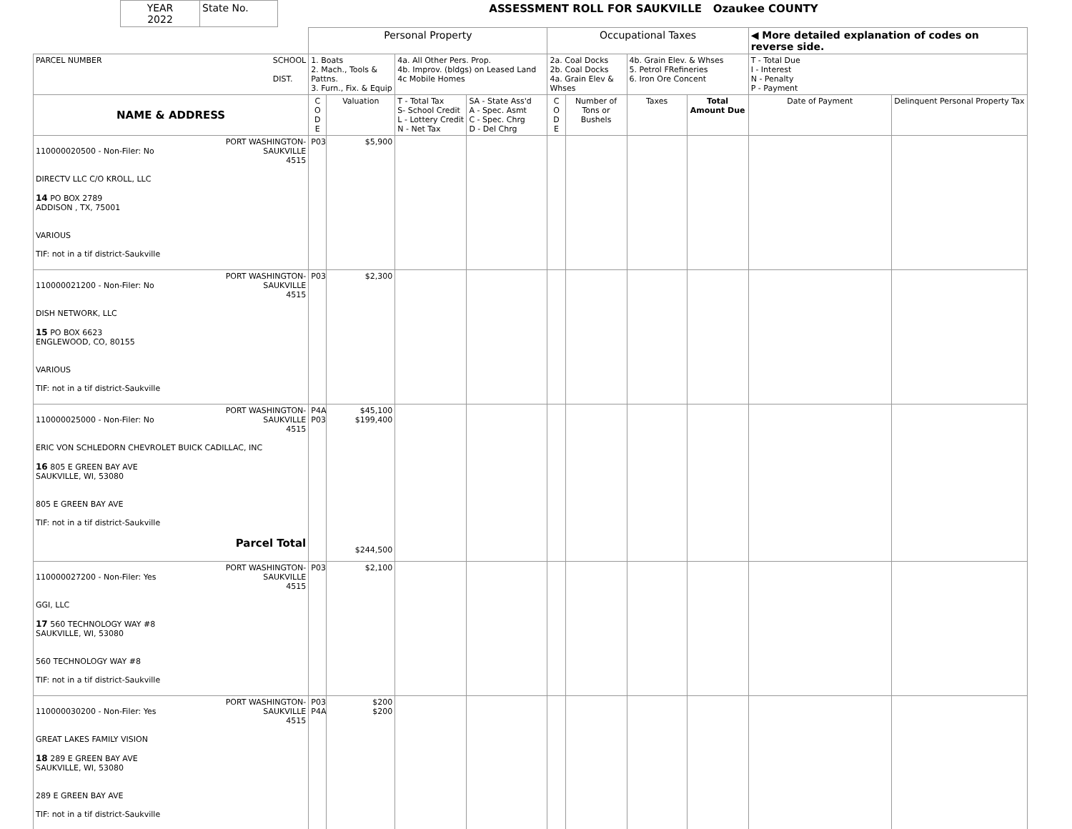| YEAR 2022 | State No. | ASSESSMENT ROLL FOR SAUKVILLE Ozaukee COUNTY |
| | Personal Property | | | | Occupational Taxes | | | | ◀ More detailed explanation of codes on reverse side. | |
| PARCEL NUMBER SCHOOL DIST. | 1. Boats 2. Mach., Tools & Pattns. 3. Furn., Fix. & Equip | | 4a. All Other Pers. Prop. 4b. Improv. (bldgs) on Leased Land 4c Mobile Homes | | 2a. Coal Docks 2b. Coal Docks 4a. Grain Elev & Whses | | 4b. Grain Elev. & Whses 5. Petrol FRefineries 6. Iron Ore Concent | | T - Total Due I - Interest N - Penalty P - Payment | |
| NAME & ADDRESS | C O D E | Valuation | T - Total Tax S- School Credit L - Lottery Credit N - Net Tax | SA - State Ass'd A - Spec. Asmt C - Spec. Chrg D - Del Chrg | C O D E | Number of Tons or Bushels | Taxes | Total Amount Due | Date of Payment | Delinquent Personal Property Tax |
| PORT WASHINGTON- SAUKVILLE 4515 110000020500 - Non-Filer: No DIRECTV LLC C/O KROLL, LLC 14 PO BOX 2789 ADDISON , TX, 75001 VARIOUS TIF: not in a tif district-Saukville | P03 | $5,900 | | | | | | | | |
| PORT WASHINGTON- SAUKVILLE 4515 110000021200 - Non-Filer: No DISH NETWORK, LLC 15 PO BOX 6623 ENGLEWOOD, CO, 80155 VARIOUS TIF: not in a tif district-Saukville | P03 | $2,300 | | | | | | | | |
| PORT WASHINGTON- SAUKVILLE 4515 110000025000 - Non-Filer: No ERIC VON SCHLEDORN CHEVROLET BUICK CADILLAC, INC 16 805 E GREEN BAY AVE SAUKVILLE, WI, 53080 805 E GREEN BAY AVE TIF: not in a tif district-Saukville Parcel Total | P4A P03 | $45,100 $199,400 $244,500 | | | | | | | | |
| PORT WASHINGTON- SAUKVILLE 4515 110000027200 - Non-Filer: Yes GGI, LLC 17 560 TECHNOLOGY WAY #8 SAUKVILLE, WI, 53080 560 TECHNOLOGY WAY #8 TIF: not in a tif district-Saukville | P03 | $2,100 | | | | | | | | |
| PORT WASHINGTON- SAUKVILLE 4515 110000030200 - Non-Filer: Yes GREAT LAKES FAMILY VISION 18 289 E GREEN BAY AVE SAUKVILLE, WI, 53080 289 E GREEN BAY AVE TIF: not in a tif district-Saukville | P03 P4A | $200 $200 | | | | | | | | |